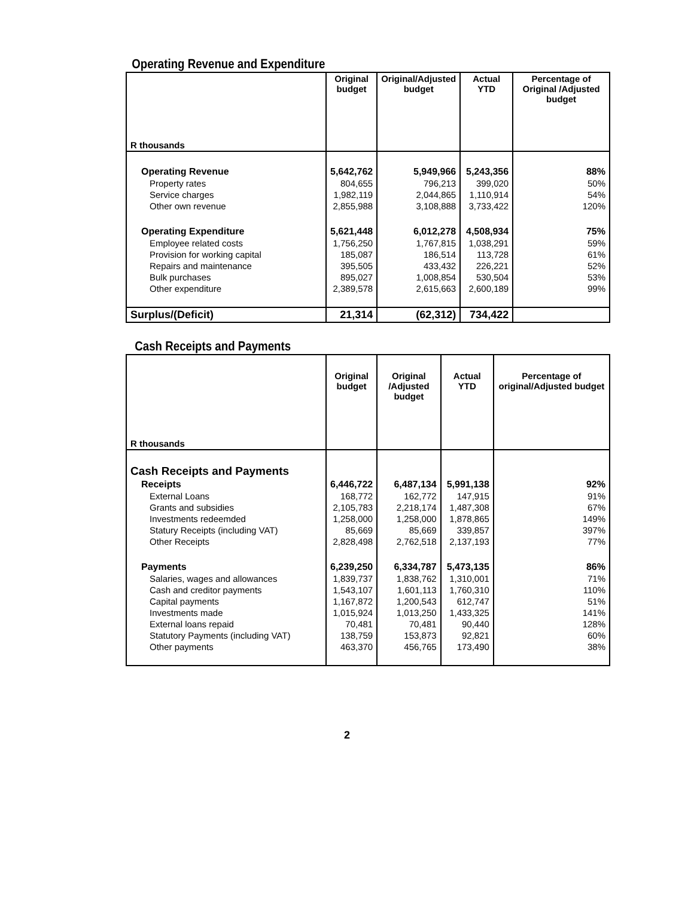Operating Revenue and Expenditure
| R thousands | Original budget | Original/Adjusted budget | Actual YTD | Percentage of Original /Adjusted budget |
| --- | --- | --- | --- | --- |
| Operating Revenue | 5,642,762 | 5,949,966 | 5,243,356 | 88% |
| Property rates | 804,655 | 796,213 | 399,020 | 50% |
| Service charges | 1,982,119 | 2,044,865 | 1,110,914 | 54% |
| Other own revenue | 2,855,988 | 3,108,888 | 3,733,422 | 120% |
| Operating Expenditure | 5,621,448 | 6,012,278 | 4,508,934 | 75% |
| Employee related costs | 1,756,250 | 1,767,815 | 1,038,291 | 59% |
| Provision for working capital | 185,087 | 186,514 | 113,728 | 61% |
| Repairs and maintenance | 395,505 | 433,432 | 226,221 | 52% |
| Bulk purchases | 895,027 | 1,008,854 | 530,504 | 53% |
| Other expenditure | 2,389,578 | 2,615,663 | 2,600,189 | 99% |
| Surplus/(Deficit) | 21,314 | (62,312) | 734,422 | |
Cash Receipts and Payments
| R thousands | Original budget | Original /Adjusted budget | Actual YTD | Percentage of original/Adjusted budget |
| --- | --- | --- | --- | --- |
| Cash Receipts and Payments | | | | |
| Receipts | 6,446,722 | 6,487,134 | 5,991,138 | 92% |
| External Loans | 168,772 | 162,772 | 147,915 | 91% |
| Grants and subsidies | 2,105,783 | 2,218,174 | 1,487,308 | 67% |
| Investments redeemded | 1,258,000 | 1,258,000 | 1,878,865 | 149% |
| Statury Receipts (including VAT) | 85,669 | 85,669 | 339,857 | 397% |
| Other Receipts | 2,828,498 | 2,762,518 | 2,137,193 | 77% |
| Payments | 6,239,250 | 6,334,787 | 5,473,135 | 86% |
| Salaries, wages and allowances | 1,839,737 | 1,838,762 | 1,310,001 | 71% |
| Cash and creditor payments | 1,543,107 | 1,601,113 | 1,760,310 | 110% |
| Capital payments | 1,167,872 | 1,200,543 | 612,747 | 51% |
| Investments made | 1,015,924 | 1,013,250 | 1,433,325 | 141% |
| External loans repaid | 70,481 | 70,481 | 90,440 | 128% |
| Statutory Payments (including VAT) | 138,759 | 153,873 | 92,821 | 60% |
| Other payments | 463,370 | 456,765 | 173,490 | 38% |
2